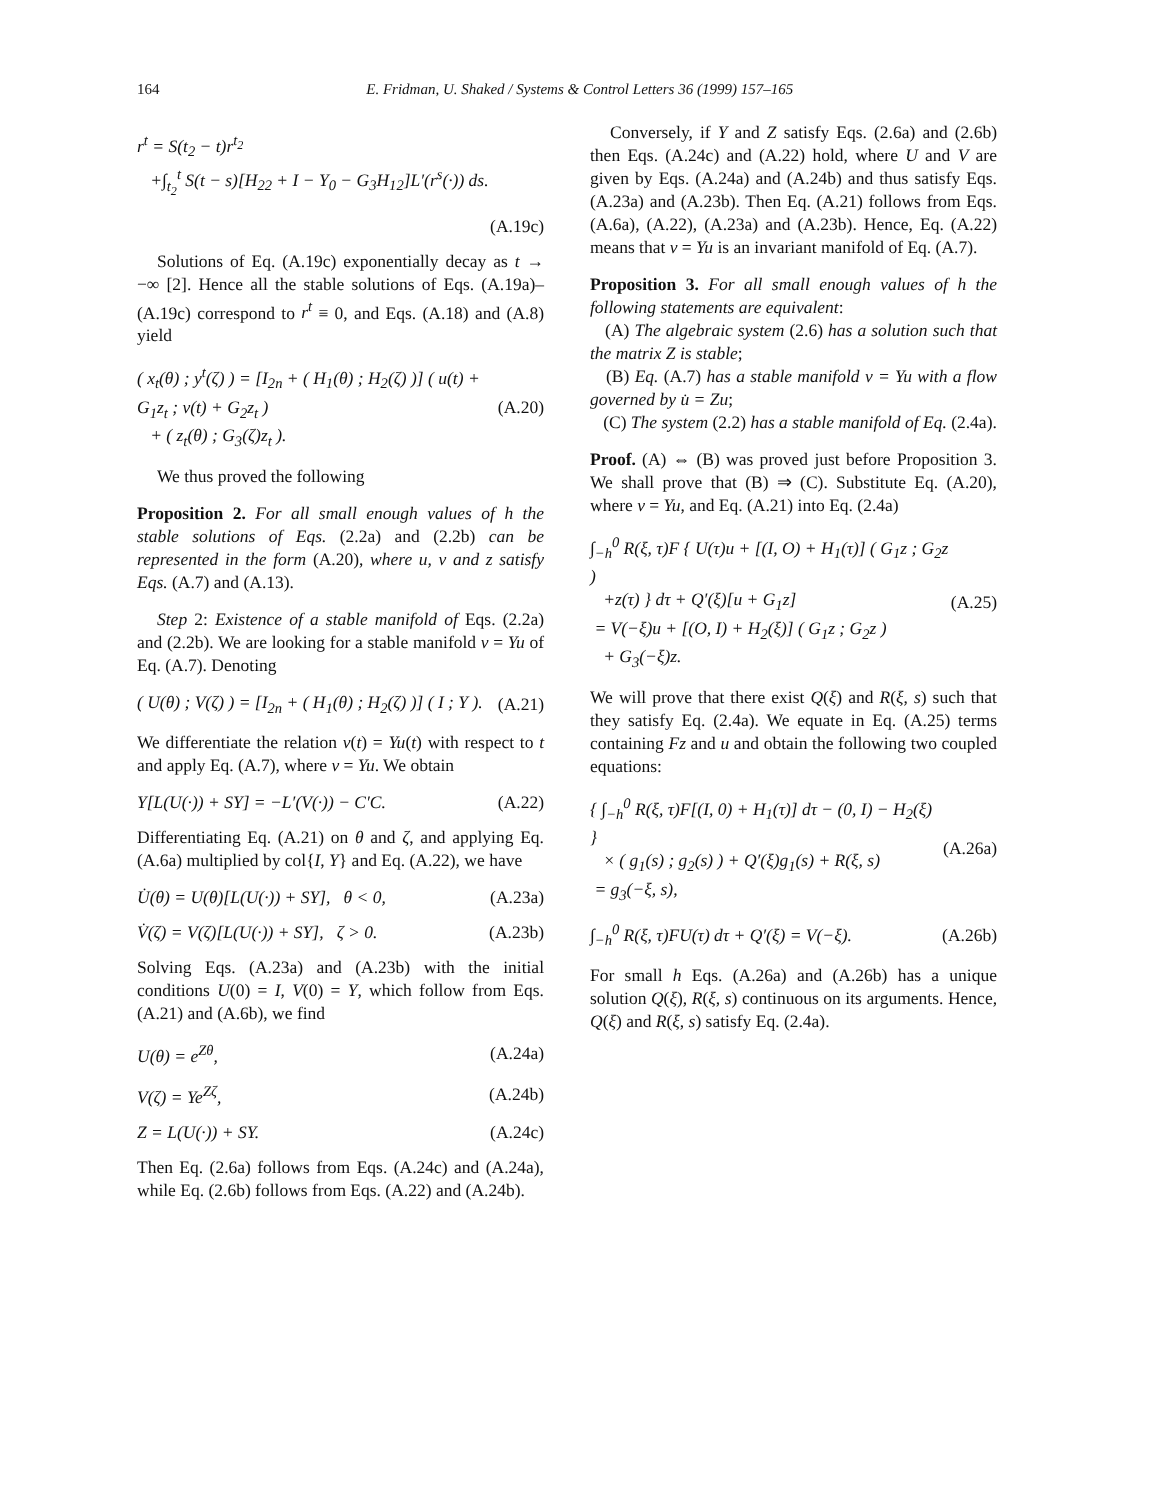164 E. Fridman, U. Shaked / Systems & Control Letters 36 (1999) 157–165
r<sup>t</sup> = S(t<sub>2</sub> − t)r<sup>t<sub>2</sub></sup>
+∫<sub>t<sub>2</sub></sub><sup>t</sup> S(t − s)[H<sub>22</sub> + I − Y<sub>0</sub> − G<sub>3</sub>H<sub>12</sub>]L′(r<sup>s</sup>(·)) ds.
(A.19c)
Solutions of Eq. (A.19c) exponentially decay as t → −∞ [2]. Hence all the stable solutions of Eqs. (A.19a)–(A.19c) correspond to r<sup>t</sup> ≡ 0, and Eqs. (A.18) and (A.8) yield
( x<sub>t</sub>(θ) ; y<sup>t</sup>(ζ) ) = [I<sub>2n</sub> + ( H<sub>1</sub>(θ) ; H<sub>2</sub>(ζ) )] ( u(t) + G<sub>1</sub>z<sub>t</sub> ; v(t) + G<sub>2</sub>z<sub>t</sub> )
+ ( z<sub>t</sub>(θ) ; G<sub>3</sub>(ζ)z<sub>t</sub> ). (A.20)
We thus proved the following
Proposition 2. For all small enough values of h the stable solutions of Eqs. (2.2a) and (2.2b) can be represented in the form (A.20), where u, v and z satisfy Eqs. (A.7) and (A.13).
Step 2: Existence of a stable manifold of Eqs. (2.2a) and (2.2b). We are looking for a stable manifold v = Yu of Eq. (A.7). Denoting
( U(θ) ; V(ζ) ) = [I<sub>2n</sub> + ( H<sub>1</sub>(θ) ; H<sub>2</sub>(ζ) )] ( I ; Y ). (A.21)
We differentiate the relation v(t) = Yu(t) with respect to t and apply Eq. (A.7), where v = Yu. We obtain
Y[L(U(·)) + SY] = −L′(V(·)) − C′C. (A.22)
Differentiating Eq. (A.21) on θ and ζ, and applying Eq. (A.6a) multiplied by col{I, Y} and Eq. (A.22), we have
U̇(θ) = U(θ)[L(U(·)) + SY], θ < 0, (A.23a)
V̇(ζ) = V(ζ)[L(U(·)) + SY], ζ > 0. (A.23b)
Solving Eqs. (A.23a) and (A.23b) with the initial conditions U(0) = I, V(0) = Y, which follow from Eqs. (A.21) and (A.6b), we find
U(θ) = e<sup>Zθ</sup>, (A.24a)
V(ζ) = Ye<sup>Zζ</sup>, (A.24b)
Z = L(U(·)) + SY. (A.24c)
Then Eq. (2.6a) follows from Eqs. (A.24c) and (A.24a), while Eq. (2.6b) follows from Eqs. (A.22) and (A.24b).
Conversely, if Y and Z satisfy Eqs. (2.6a) and (2.6b) then Eqs. (A.24c) and (A.22) hold, where U and V are given by Eqs. (A.24a) and (A.24b) and thus satisfy Eqs. (A.23a) and (A.23b). Then Eq. (A.21) follows from Eqs. (A.6a), (A.22), (A.23a) and (A.23b). Hence, Eq. (A.22) means that v = Yu is an invariant manifold of Eq. (A.7).
Proposition 3. For all small enough values of h the following statements are equivalent:
(A) The algebraic system (2.6) has a solution such that the matrix Z is stable;
(B) Eq. (A.7) has a stable manifold v = Yu with a flow governed by u̇ = Zu;
(C) The system (2.2) has a stable manifold of Eq. (2.4a).
Proof. (A) ⇔ (B) was proved just before Proposition 3. We shall prove that (B) ⇒ (C). Substitute Eq. (A.20), where v = Yu, and Eq. (A.21) into Eq. (2.4a)
∫<sub>−h</sub><sup>0</sup> R(ξ, τ)F { U(τ)u + [(I, O) + H<sub>1</sub>(τ)] ( G<sub>1</sub>z ; G<sub>2</sub>z )
+z(τ) } dτ + Q′(ξ)[u + G<sub>1</sub>z]
= V(−ξ)u + [(O, I) + H<sub>2</sub>(ξ)] ( G<sub>1</sub>z ; G<sub>2</sub>z )
+ G<sub>3</sub>(−ξ)z. (A.25)
We will prove that there exist Q(ξ) and R(ξ, s) such that they satisfy Eq. (2.4a). We equate in Eq. (A.25) terms containing Fz and u and obtain the following two coupled equations:
{ ∫<sub>−h</sub><sup>0</sup> R(ξ, τ)F[(I, 0) + H<sub>1</sub>(τ)] dτ − (0, I) − H<sub>2</sub>(ξ) }
× ( g<sub>1</sub>(s) ; g<sub>2</sub>(s) ) + Q′(ξ)g<sub>1</sub>(s) + R(ξ, s)
= g<sub>3</sub>(−ξ, s), (A.26a)
∫<sub>−h</sub><sup>0</sup> R(ξ, τ)FU(τ) dτ + Q′(ξ) = V(−ξ). (A.26b)
For small h Eqs. (A.26a) and (A.26b) has a unique solution Q(ξ), R(ξ, s) continuous on its arguments. Hence, Q(ξ) and R(ξ, s) satisfy Eq. (2.4a).